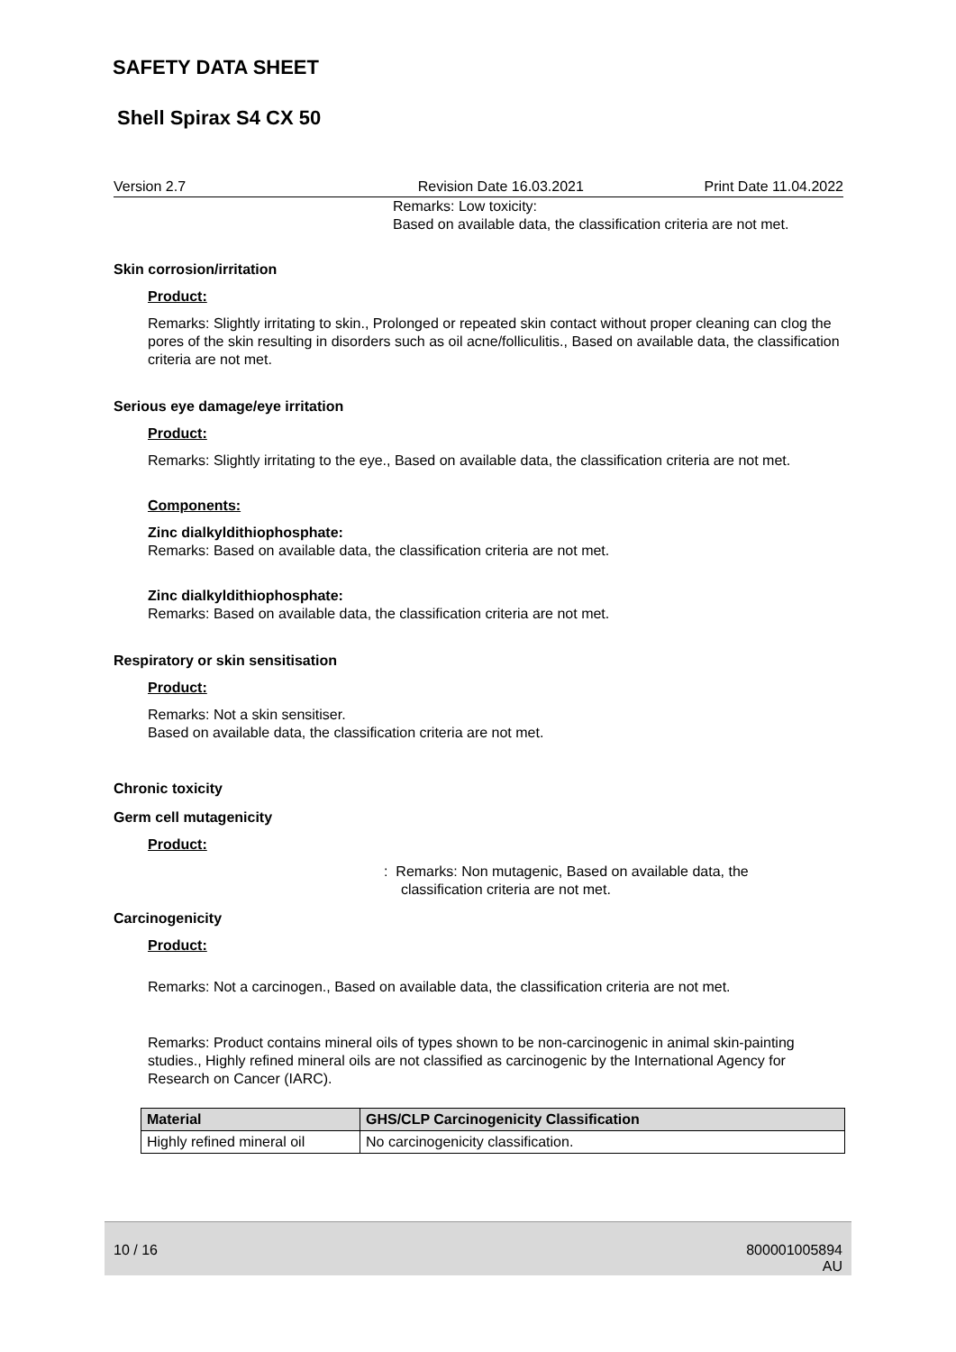SAFETY DATA SHEET
Shell Spirax S4 CX 50
Version 2.7 Revision Date 16.03.2021 Print Date 11.04.2022
Remarks: Low toxicity:
Based on available data, the classification criteria are not met.
Skin corrosion/irritation
Product:
Remarks: Slightly irritating to skin., Prolonged or repeated skin contact without proper cleaning can clog the pores of the skin resulting in disorders such as oil acne/folliculitis., Based on available data, the classification criteria are not met.
Serious eye damage/eye irritation
Product:
Remarks: Slightly irritating to the eye., Based on available data, the classification criteria are not met.
Components:
Zinc dialkyldithiophosphate:
Remarks: Based on available data, the classification criteria are not met.
Zinc dialkyldithiophosphate:
Remarks: Based on available data, the classification criteria are not met.
Respiratory or skin sensitisation
Product:
Remarks: Not a skin sensitiser.
Based on available data, the classification criteria are not met.
Chronic toxicity
Germ cell mutagenicity
Product:
: Remarks: Non mutagenic, Based on available data, the
classification criteria are not met.
Carcinogenicity
Product:
Remarks: Not a carcinogen., Based on available data, the classification criteria are not met.
Remarks: Product contains mineral oils of types shown to be non-carcinogenic in animal skin-painting studies., Highly refined mineral oils are not classified as carcinogenic by the International Agency for Research on Cancer (IARC).
| Material | GHS/CLP Carcinogenicity Classification |
| --- | --- |
| Highly refined mineral oil | No carcinogenicity classification. |
10 / 16 800001005894
AU